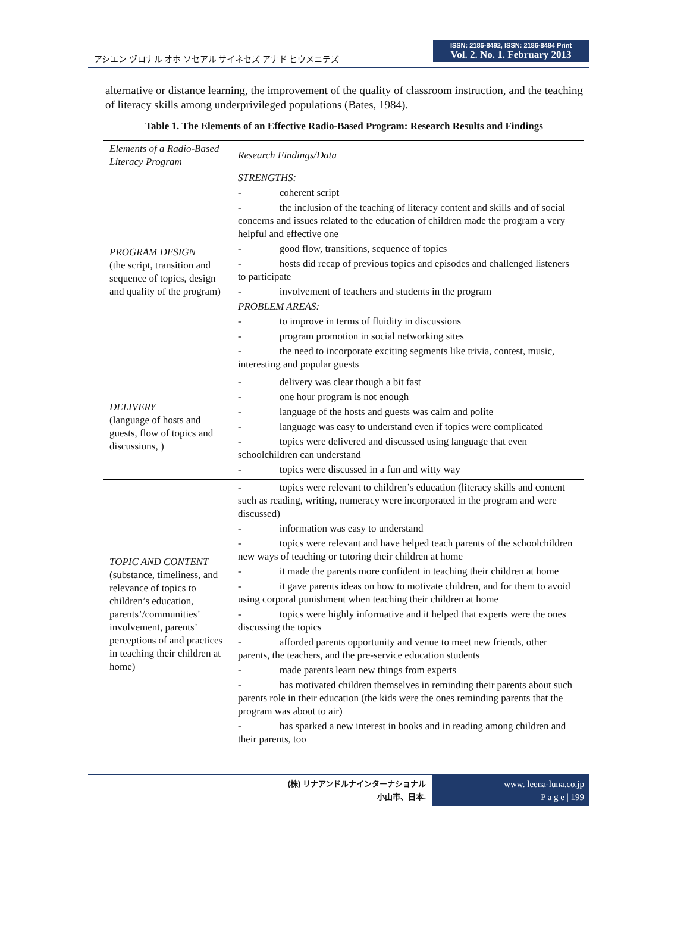アシエン ヅロナル オホ ソセアル サイネセズ アナド ヒウメニテズ
ISSN: 2186-8492, ISSN: 2186-8484 Print
Vol. 2. No. 1. February 2013
alternative or distance learning, the improvement of the quality of classroom instruction, and the teaching of literacy skills among underprivileged populations (Bates, 1984).
Table 1. The Elements of an Effective Radio-Based Program: Research Results and Findings
| Elements of a Radio-Based Literacy Program | Research Findings/Data |
| --- | --- |
| PROGRAM DESIGN (the script, transition and sequence of topics, design and quality of the program) | STRENGTHS: - coherent script - the inclusion of the teaching of literacy content and skills and of social concerns and issues related to the education of children made the program a very helpful and effective one - good flow, transitions, sequence of topics - hosts did recap of previous topics and episodes and challenged listeners to participate - involvement of teachers and students in the program PROBLEM AREAS: - to improve in terms of fluidity in discussions - program promotion in social networking sites - the need to incorporate exciting segments like trivia, contest, music, interesting and popular guests |
| DELIVERY (language of hosts and guests, flow of topics and discussions, ) | - delivery was clear though a bit fast - one hour program is not enough - language of the hosts and guests was calm and polite - language was easy to understand even if topics were complicated - topics were delivered and discussed using language that even schoolchildren can understand - topics were discussed in a fun and witty way |
| TOPIC AND CONTENT (substance, timeliness, and relevance of topics to children’s education, parents’/communities’ involvement, parents’ perceptions of and practices in teaching their children at home) | - topics were relevant to children’s education (literacy skills and content such as reading, writing, numeracy were incorporated in the program and were discussed) - information was easy to understand - topics were relevant and have helped teach parents of the schoolchildren new ways of teaching or tutoring their children at home - it made the parents more confident in teaching their children at home - it gave parents ideas on how to motivate children, and for them to avoid using corporal punishment when teaching their children at home - topics were highly informative and it helped that experts were the ones discussing the topics - afforded parents opportunity and venue to meet new friends, other parents, the teachers, and the pre-service education students - made parents learn new things from experts - has motivated children themselves in reminding their parents about such parents role in their education (the kids were the ones reminding parents that the program was about to air) - has sparked a new interest in books and in reading among children and their parents, too |
(株) リナアンドルナインターナショナル
小山市、日本.
www. leena-luna.co.jp
P a g e | 199